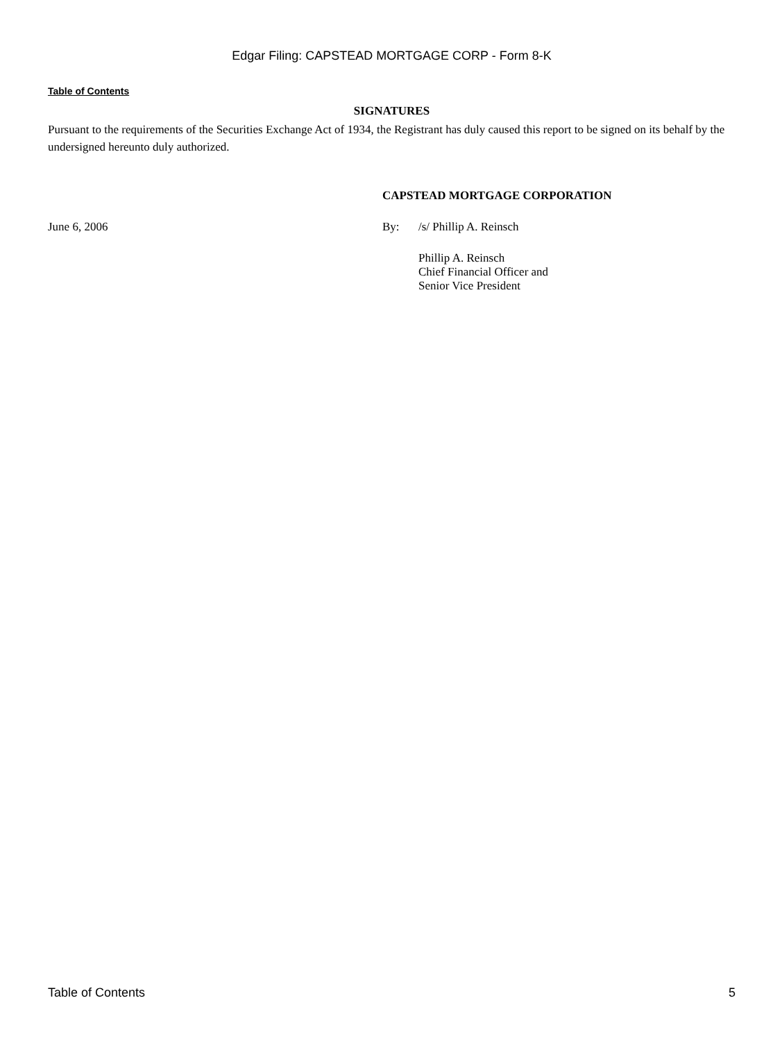Edgar Filing: CAPSTEAD MORTGAGE CORP - Form 8-K
Table of Contents
SIGNATURES
Pursuant to the requirements of the Securities Exchange Act of 1934, the Registrant has duly caused this report to be signed on its behalf by the undersigned hereunto duly authorized.
CAPSTEAD MORTGAGE CORPORATION
June 6, 2006 By: /s/ Phillip A. Reinsch
Phillip A. Reinsch
Chief Financial Officer and
Senior Vice President
Table of Contents 5